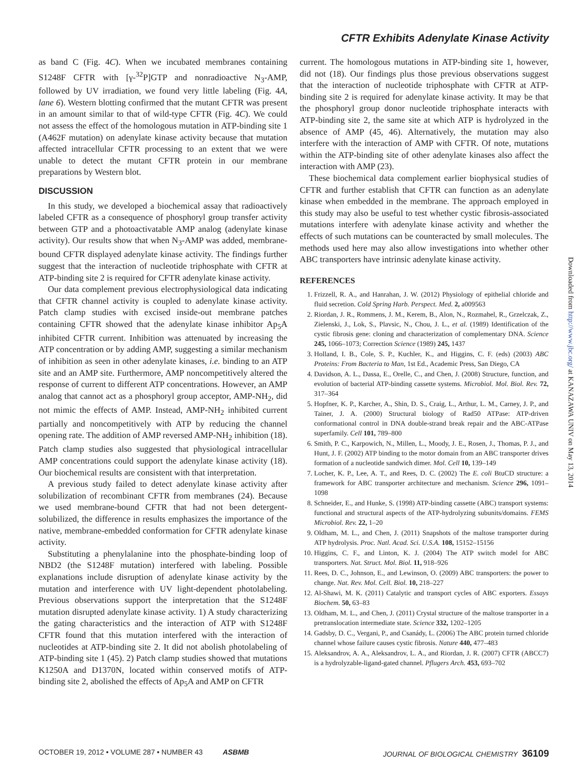CFTR Exhibits Adenylate Kinase Activity
as band C (Fig. 4C). When we incubated membranes containing S1248F CFTR with [γ-<sup>32</sup>P]GTP and nonradioactive N<sub>3</sub>-AMP, followed by UV irradiation, we found very little labeling (Fig. 4A, lane 6). Western blotting confirmed that the mutant CFTR was present in an amount similar to that of wild-type CFTR (Fig. 4C). We could not assess the effect of the homologous mutation in ATP-binding site 1 (A462F mutation) on adenylate kinase activity because that mutation affected intracellular CFTR processing to an extent that we were unable to detect the mutant CFTR protein in our membrane preparations by Western blot.
DISCUSSION
In this study, we developed a biochemical assay that radioactively labeled CFTR as a consequence of phosphoryl group transfer activity between GTP and a photoactivatable AMP analog (adenylate kinase activity). Our results show that when N<sub>3</sub>-AMP was added, membrane-bound CFTR displayed adenylate kinase activity. The findings further suggest that the interaction of nucleotide triphosphate with CFTR at ATP-binding site 2 is required for CFTR adenylate kinase activity.
Our data complement previous electrophysiological data indicating that CFTR channel activity is coupled to adenylate kinase activity. Patch clamp studies with excised inside-out membrane patches containing CFTR showed that the adenylate kinase inhibitor Ap<sub>5</sub>A inhibited CFTR current. Inhibition was attenuated by increasing the ATP concentration or by adding AMP, suggesting a similar mechanism of inhibition as seen in other adenylate kinases, i.e. binding to an ATP site and an AMP site. Furthermore, AMP noncompetitively altered the response of current to different ATP concentrations. However, an AMP analog that cannot act as a phosphoryl group acceptor, AMP-NH<sub>2</sub>, did not mimic the effects of AMP. Instead, AMP-NH<sub>2</sub> inhibited current partially and noncompetitively with ATP by reducing the channel opening rate. The addition of AMP reversed AMP-NH<sub>2</sub> inhibition (18). Patch clamp studies also suggested that physiological intracellular AMP concentrations could support the adenylate kinase activity (18). Our biochemical results are consistent with that interpretation.
A previous study failed to detect adenylate kinase activity after solubilization of recombinant CFTR from membranes (24). Because we used membrane-bound CFTR that had not been detergent-solubilized, the difference in results emphasizes the importance of the native, membrane-embedded conformation for CFTR adenylate kinase activity.
Substituting a phenylalanine into the phosphate-binding loop of NBD2 (the S1248F mutation) interfered with labeling. Possible explanations include disruption of adenylate kinase activity by the mutation and interference with UV light-dependent photolabeling. Previous observations support the interpretation that the S1248F mutation disrupted adenylate kinase activity. 1) A study characterizing the gating characteristics and the interaction of ATP with S1248F CFTR found that this mutation interfered with the interaction of nucleotides at ATP-binding site 2. It did not abolish photolabeling of ATP-binding site 1 (45). 2) Patch clamp studies showed that mutations K1250A and D1370N, located within conserved motifs of ATP-binding site 2, abolished the effects of Ap<sub>5</sub>A and AMP on CFTR
current. The homologous mutations in ATP-binding site 1, however, did not (18). Our findings plus those previous observations suggest that the interaction of nucleotide triphosphate with CFTR at ATP-binding site 2 is required for adenylate kinase activity. It may be that the phosphoryl group donor nucleotide triphosphate interacts with ATP-binding site 2, the same site at which ATP is hydrolyzed in the absence of AMP (45, 46). Alternatively, the mutation may also interfere with the interaction of AMP with CFTR. Of note, mutations within the ATP-binding site of other adenylate kinases also affect the interaction with AMP (23).
These biochemical data complement earlier biophysical studies of CFTR and further establish that CFTR can function as an adenylate kinase when embedded in the membrane. The approach employed in this study may also be useful to test whether cystic fibrosis-associated mutations interfere with adenylate kinase activity and whether the effects of such mutations can be counteracted by small molecules. The methods used here may also allow investigations into whether other ABC transporters have intrinsic adenylate kinase activity.
REFERENCES
1. Frizzell, R. A., and Hanrahan, J. W. (2012) Physiology of epithelial chloride and fluid secretion. Cold Spring Harb. Perspect. Med. 2, a009563
2. Riordan, J. R., Rommens, J. M., Kerem, B., Alon, N., Rozmahel, R., Grzelczak, Z., Zielenski, J., Lok, S., Plavsic, N., Chou, J. L., et al. (1989) Identification of the cystic fibrosis gene: cloning and characterization of complementary DNA. Science 245, 1066–1073; Correction Science (1989) 245, 1437
3. Holland, I. B., Cole, S. P., Kuchler, K., and Higgins, C. F. (eds) (2003) ABC Proteins: From Bacteria to Man, 1st Ed., Academic Press, San Diego, CA
4. Davidson, A. L., Dassa, E., Orelle, C., and Chen, J. (2008) Structure, function, and evolution of bacterial ATP-binding cassette systems. Microbiol. Mol. Biol. Rev. 72, 317–364
5. Hopfner, K. P., Karcher, A., Shin, D. S., Craig, L., Arthur, L. M., Carney, J. P., and Tainer, J. A. (2000) Structural biology of Rad50 ATPase: ATP-driven conformational control in DNA double-strand break repair and the ABC-ATPase superfamily. Cell 101, 789–800
6. Smith, P. C., Karpowich, N., Millen, L., Moody, J. E., Rosen, J., Thomas, P. J., and Hunt, J. F. (2002) ATP binding to the motor domain from an ABC transporter drives formation of a nucleotide sandwich dimer. Mol. Cell 10, 139–149
7. Locher, K. P., Lee, A. T., and Rees, D. C. (2002) The E. coli BtuCD structure: a framework for ABC transporter architecture and mechanism. Science 296, 1091–1098
8. Schneider, E., and Hunke, S. (1998) ATP-binding cassette (ABC) transport systems: functional and structural aspects of the ATP-hydrolyzing subunits/domains. FEMS Microbiol. Rev. 22, 1–20
9. Oldham, M. L., and Chen, J. (2011) Snapshots of the maltose transporter during ATP hydrolysis. Proc. Natl. Acad. Sci. U.S.A. 108, 15152–15156
10. Higgins, C. F., and Linton, K. J. (2004) The ATP switch model for ABC transporters. Nat. Struct. Mol. Biol. 11, 918–926
11. Rees, D. C., Johnson, E., and Lewinson, O. (2009) ABC transporters: the power to change. Nat. Rev. Mol. Cell. Biol. 10, 218–227
12. Al-Shawi, M. K. (2011) Catalytic and transport cycles of ABC exporters. Essays Biochem. 50, 63–83
13. Oldham, M. L., and Chen, J. (2011) Crystal structure of the maltose transporter in a pretranslocation intermediate state. Science 332, 1202–1205
14. Gadsby, D. C., Vergani, P., and Csanády, L. (2006) The ABC protein turned chloride channel whose failure causes cystic fibrosis. Nature 440, 477–483
15. Aleksandrov, A. A., Aleksandrov, L. A., and Riordan, J. R. (2007) CFTR (ABCC7) is a hydrolyzable-ligand-gated channel. Pflugers Arch. 453, 693–702
Downloaded from http://www.jbc.org/ at KANAZAWA UNIV on May 13, 2014
OCTOBER 19, 2012 • VOLUME 287 • NUMBER 43 ASBMB JOURNAL OF BIOLOGICAL CHEMISTRY 36109